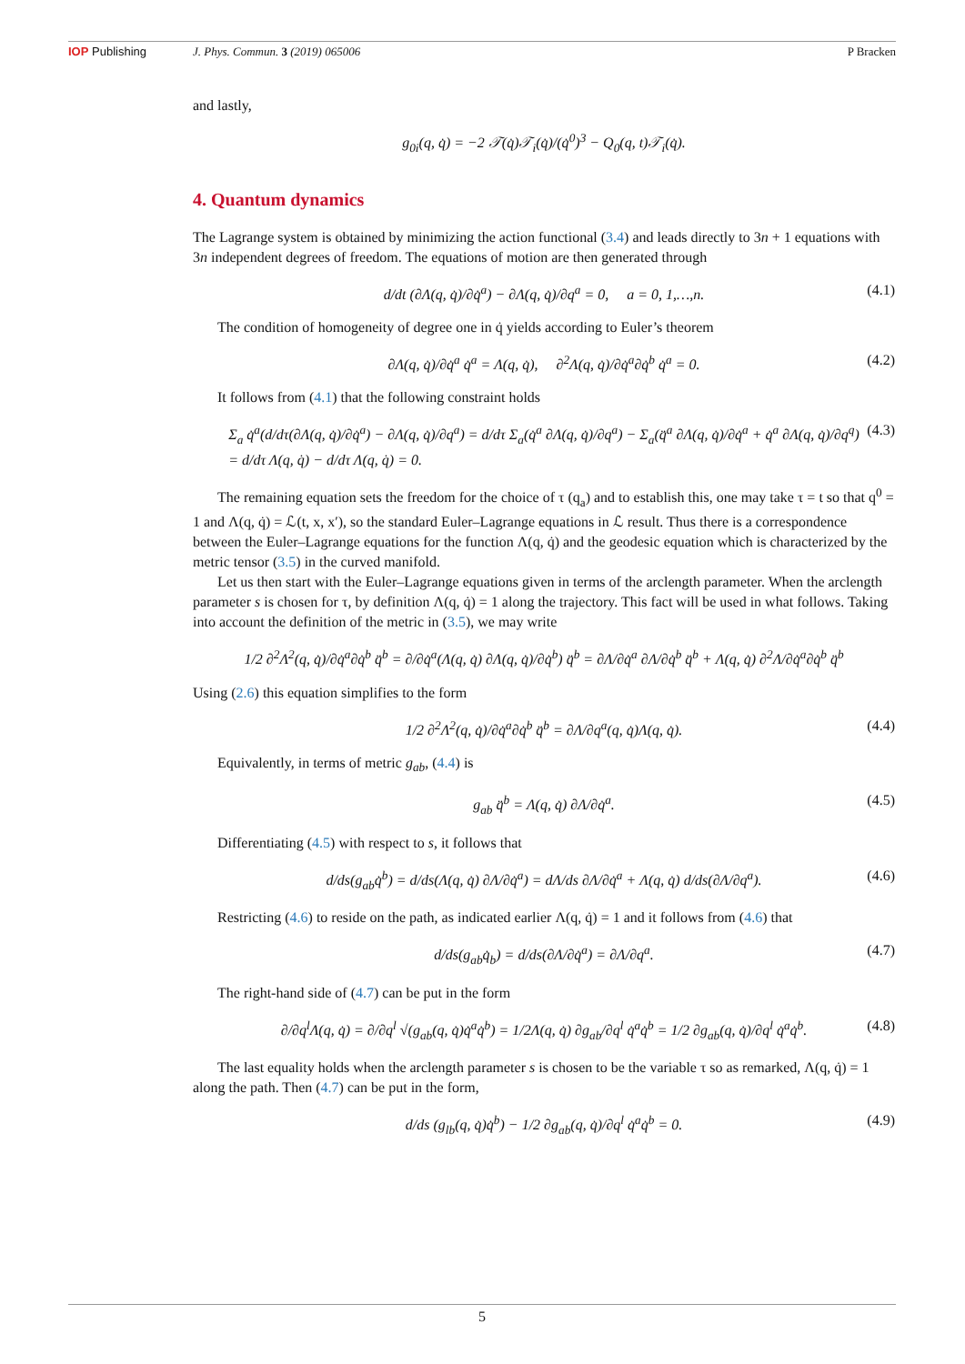IOP Publishing J. Phys. Commun. 3 (2019) 065006
P Bracken
and lastly,
g<sub>0i</sub>(q, q̇) = −2 𝒯(q̇)𝒯<sub>i</sub>(q̇)/(q̇<sup>0</sup>)<sup>3</sup> − Q<sub>0</sub>(q, t)𝒯<sub>i</sub>(q̇).
4. Quantum dynamics
The Lagrange system is obtained by minimizing the action functional (3.4) and leads directly to 3n + 1 equations with 3n independent degrees of freedom. The equations of motion are then generated through
d/dt (∂Λ(q, q̇)/∂q̇<sup>a</sup>) − ∂Λ(q, q̇)/∂q<sup>a</sup> = 0, a = 0, 1,…,n. (4.1)
The condition of homogeneity of degree one in q̇ yields according to Euler’s theorem
∂Λ(q, q̇)/∂q̇<sup>a</sup> q̇<sup>a</sup> = Λ(q, q̇), ∂<sup>2</sup>Λ(q, q̇)/∂q̇<sup>a</sup>∂q̇<sup>b</sup> q̇<sup>a</sup> = 0. (4.2)
It follows from (4.1) that the following constraint holds
Σ<sub>a</sub> q̇<sup>a</sup>(d/dτ(∂Λ(q, q̇)/∂q̇<sup>a</sup>) − ∂Λ(q, q̇)/∂q<sup>a</sup>) = d/dτ Σ<sub>a</sub>(q̇<sup>a</sup> ∂Λ(q, q̇)/∂q<sup>a</sup>) − Σ<sub>a</sub>(q̈<sup>a</sup> ∂Λ(q, q̇)/∂q̇<sup>a</sup> + q̇<sup>a</sup> ∂Λ(q, q̇)/∂q<sup>q</sup>)
= d/dτ Λ(q, q̇) − d/dτ Λ(q, q̇) = 0. (4.3)
The remaining equation sets the freedom for the choice of τ (q<sub>a</sub>) and to establish this, one may take τ = t so that q<sup>0</sup> = 1 and Λ(q, q̇) = ℒ(t, x, x′), so the standard Euler–Lagrange equations in ℒ result. Thus there is a correspondence between the Euler–Lagrange equations for the function Λ(q, q̇) and the geodesic equation which is characterized by the metric tensor (3.5) in the curved manifold.
Let us then start with the Euler–Lagrange equations given in terms of the arclength parameter. When the arclength parameter s is chosen for τ, by definition Λ(q, q̇) = 1 along the trajectory. This fact will be used in what follows. Taking into account the definition of the metric in (3.5), we may write
1/2 ∂<sup>2</sup>Λ<sup>2</sup>(q, q̇)/∂q̇<sup>a</sup>∂q̇<sup>b</sup> q̈<sup>b</sup> = ∂/∂q̇<sup>a</sup>(Λ(q, q̇) ∂Λ(q, q̇)/∂q̇<sup>b</sup>) q̈<sup>b</sup> = ∂Λ/∂q̇<sup>a</sup> ∂Λ/∂q̇<sup>b</sup> q̈<sup>b</sup> + Λ(q, q̇) ∂<sup>2</sup>Λ/∂q̇<sup>a</sup>∂q̇<sup>b</sup> q̈<sup>b</sup>
Using (2.6) this equation simplifies to the form
1/2 ∂<sup>2</sup>Λ<sup>2</sup>(q, q̇)/∂q̇<sup>a</sup>∂q̇<sup>b</sup> q̈<sup>b</sup> = ∂Λ/∂q<sup>a</sup>(q, q̇)Λ(q, q̇). (4.4)
Equivalently, in terms of metric g<sub>ab</sub>, (4.4) is
g<sub>ab</sub> q̈<sup>b</sup> = Λ(q, q̇) ∂Λ/∂q̇<sup>a</sup>. (4.5)
Differentiating (4.5) with respect to s, it follows that
d/ds(g<sub>ab</sub>q̇<sup>b</sup>) = d/ds(Λ(q, q̇) ∂Λ/∂q̇<sup>a</sup>) = dΛ/ds ∂Λ/∂q̇<sup>a</sup> + Λ(q, q̇) d/ds(∂Λ/∂q<sup>a</sup>). (4.6)
Restricting (4.6) to reside on the path, as indicated earlier Λ(q, q̇) = 1 and it follows from (4.6) that
d/ds(g<sub>ab</sub>q̇<sub>b</sub>) = d/ds(∂Λ/∂q̇<sup>a</sup>) = ∂Λ/∂q<sup>a</sup>. (4.7)
The right-hand side of (4.7) can be put in the form
∂/∂q<sup>l</sup>Λ(q, q̇) = ∂/∂q<sup>l</sup> √(g<sub>ab</sub>(q, q̇)q̇<sup>a</sup>q̇<sup>b</sup>) = 1/2Λ(q, q̇) ∂g<sub>ab</sub>/∂q<sup>l</sup> q̇<sup>a</sup>q̇<sup>b</sup> = 1/2 ∂g<sub>ab</sub>(q, q̇)/∂q<sup>l</sup> q̇<sup>a</sup>q̇<sup>b</sup>. (4.8)
The last equality holds when the arclength parameter s is chosen to be the variable τ so as remarked, Λ(q, q̇) = 1 along the path. Then (4.7) can be put in the form,
d/ds (g<sub>lb</sub>(q, q̇)q̇<sup>b</sup>) − 1/2 ∂g<sub>ab</sub>(q, q̇)/∂q<sup>l</sup> q̇<sup>a</sup>q̇<sup>b</sup> = 0. (4.9)
5